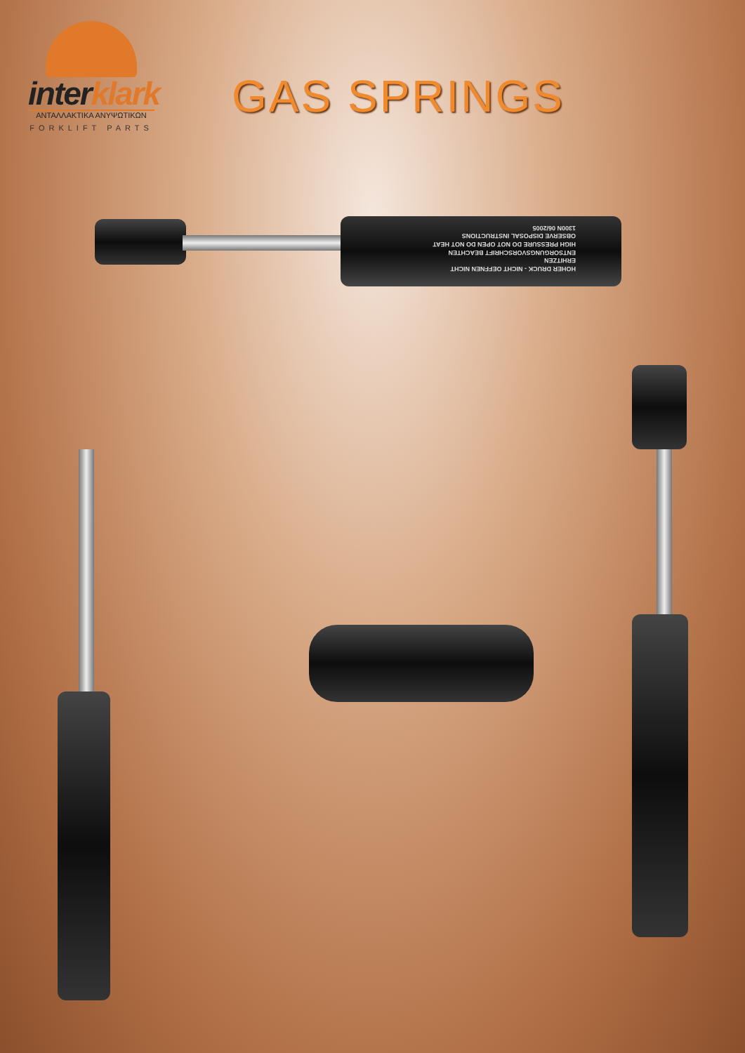interklark
ΑΝΤΑΛΛΑΚΤΙΚΑ ΑΝΥΨΩΤΙΚΩΝ
FORKLIFT PARTS
GAS SPRINGS
HOHER DRUCK - NICHT OEFFNEN NICHT ERHITZEN
ENTSORGUNGSVORSCHRIFT BEACHTEN
HIGH PRESSURE DO NOT OPEN DO NOT HEAT
OBSERVE DISPOSAL INSTRUCTIONS
1300N 06/2005